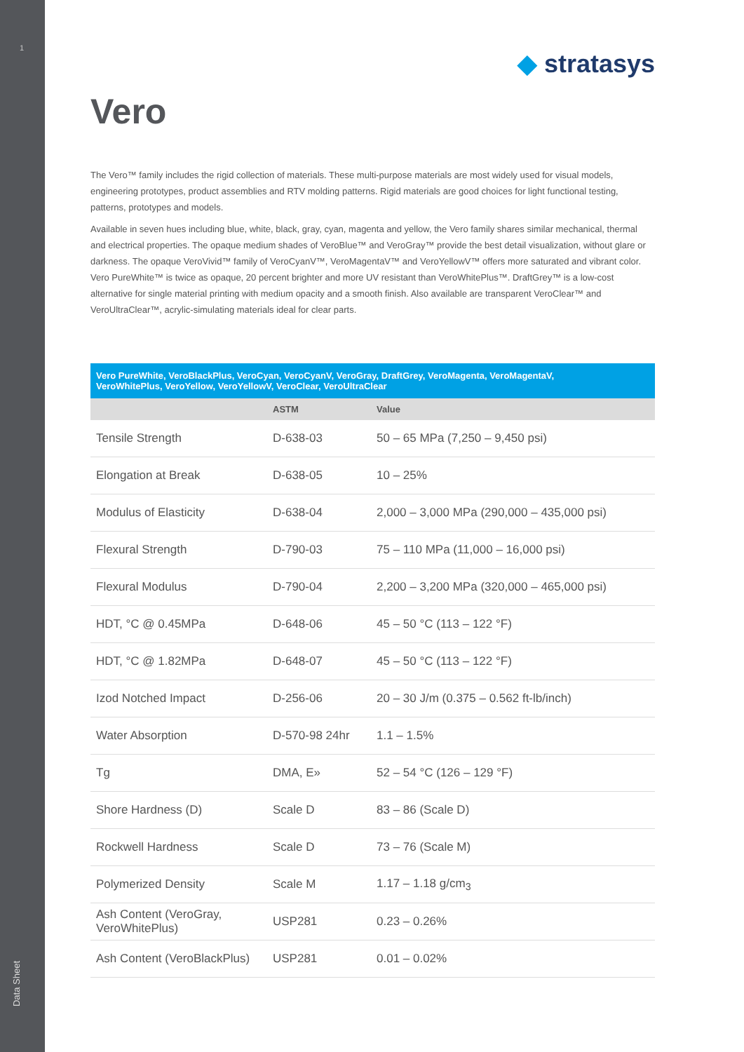1
Data Sheet
◆ stratasys
Vero
The Vero™ family includes the rigid collection of materials. These multi-purpose materials are most widely used for visual models, engineering prototypes, product assemblies and RTV molding patterns. Rigid materials are good choices for light functional testing, patterns, prototypes and models.
Available in seven hues including blue, white, black, gray, cyan, magenta and yellow, the Vero family shares similar mechanical, thermal and electrical properties. The opaque medium shades of VeroBlue™ and VeroGray™ provide the best detail visualization, without glare or darkness. The opaque VeroVivid™ family of VeroCyanV™, VeroMagentaV™ and VeroYellowV™ offers more saturated and vibrant color. Vero PureWhite™ is twice as opaque, 20 percent brighter and more UV resistant than VeroWhitePlus™. DraftGrey™ is a low-cost alternative for single material printing with medium opacity and a smooth finish. Also available are transparent VeroClear™ and VeroUltraClear™, acrylic-simulating materials ideal for clear parts.
| Vero PureWhite, VeroBlackPlus, VeroCyan, VeroCyanV, VeroGray, DraftGrey, VeroMagenta, VeroMagentaV, VeroWhitePlus, VeroYellow, VeroYellowV, VeroClear, VeroUltraClear | | |
| --- | --- | --- |
| | ASTM | Value |
| Tensile Strength | D-638-03 | 50 – 65 MPa (7,250 – 9,450 psi) |
| Elongation at Break | D-638-05 | 10 – 25% |
| Modulus of Elasticity | D-638-04 | 2,000 – 3,000 MPa (290,000 – 435,000 psi) |
| Flexural Strength | D-790-03 | 75 – 110 MPa (11,000 – 16,000 psi) |
| Flexural Modulus | D-790-04 | 2,200 – 3,200 MPa (320,000 – 465,000 psi) |
| HDT, °C @ 0.45MPa | D-648-06 | 45 – 50 °C (113 – 122 °F) |
| HDT, °C @ 1.82MPa | D-648-07 | 45 – 50 °C (113 – 122 °F) |
| Izod Notched Impact | D-256-06 | 20 – 30 J/m (0.375 – 0.562 ft-lb/inch) |
| Water Absorption | D-570-98 24hr | 1.1 – 1.5% |
| Tg | DMA, E» | 52 – 54 °C (126 – 129 °F) |
| Shore Hardness (D) | Scale D | 83 – 86 (Scale D) |
| Rockwell Hardness | Scale D | 73 – 76 (Scale M) |
| Polymerized Density | Scale M | 1.17 – 1.18 g/cm<sub>3</sub> |
| Ash Content (VeroGray, VeroWhitePlus) | USP281 | 0.23 – 0.26% |
| Ash Content (VeroBlackPlus) | USP281 | 0.01 – 0.02% |